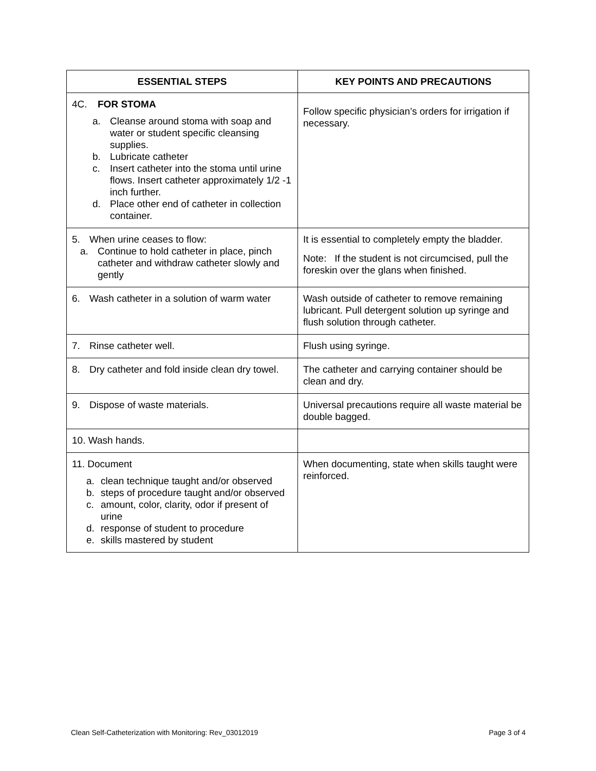| ESSENTIAL STEPS | KEY POINTS AND PRECAUTIONS |
| --- | --- |
| 4C. FOR STOMA a. Cleanse around stoma with soap and water or student specific cleansing supplies. b. Lubricate catheter c. Insert catheter into the stoma until urine flows. Insert catheter approximately 1/2 -1 inch further. d. Place other end of catheter in collection container. | Follow specific physician’s orders for irrigation if necessary. |
| 5. When urine ceases to flow: a. Continue to hold catheter in place, pinch catheter and withdraw catheter slowly and gently | It is essential to completely empty the bladder. Note: If the student is not circumcised, pull the foreskin over the glans when finished. |
| 6. Wash catheter in a solution of warm water | Wash outside of catheter to remove remaining lubricant. Pull detergent solution up syringe and flush solution through catheter. |
| 7. Rinse catheter well. | Flush using syringe. |
| 8. Dry catheter and fold inside clean dry towel. | The catheter and carrying container should be clean and dry. |
| 9. Dispose of waste materials. | Universal precautions require all waste material be double bagged. |
| 10. Wash hands. | |
| 11. Document a. clean technique taught and/or observed b. steps of procedure taught and/or observed c. amount, color, clarity, odor if present of urine d. response of student to procedure e. skills mastered by student | When documenting, state when skills taught were reinforced. |
Clean Self-Catheterization with Monitoring: Rev_03012019 Page 3 of 4